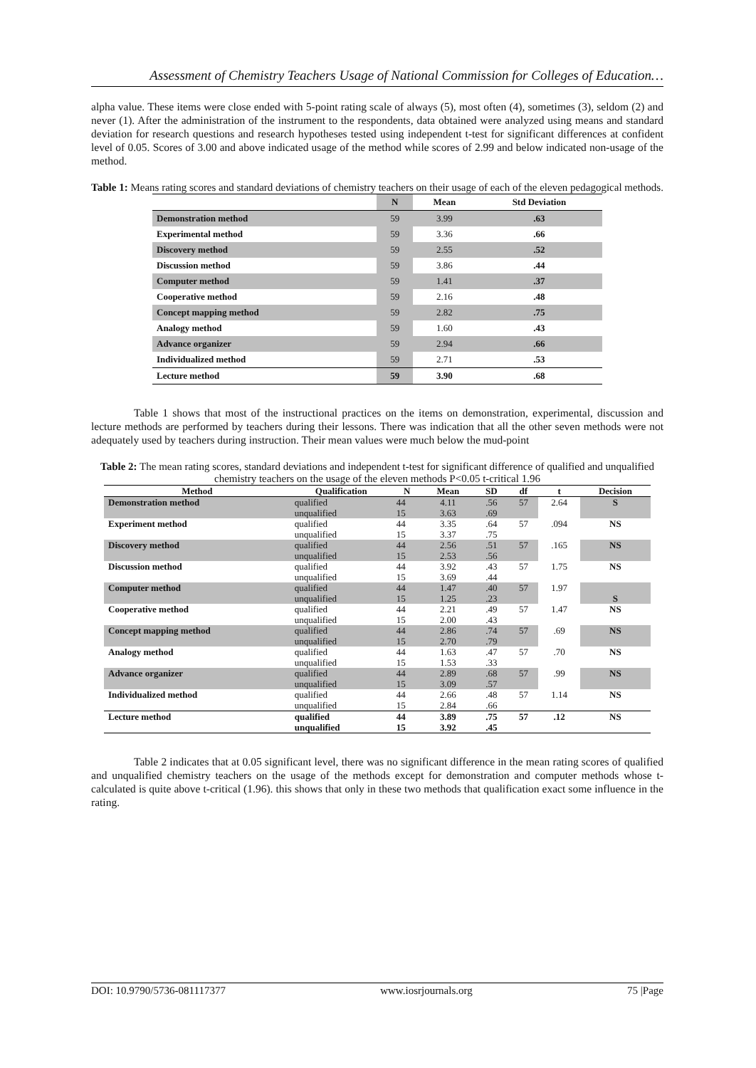Assessment of Chemistry Teachers Usage of National Commission for Colleges of Education…
alpha value. These items were close ended with 5-point rating scale of always (5), most often (4), sometimes (3), seldom (2) and never (1). After the administration of the instrument to the respondents, data obtained were analyzed using means and standard deviation for research questions and research hypotheses tested using independent t-test for significant differences at confident level of 0.05. Scores of 3.00 and above indicated usage of the method while scores of 2.99 and below indicated non-usage of the method.
Table 1: Means rating scores and standard deviations of chemistry teachers on their usage of each of the eleven pedagogical methods.
| | N | Mean | Std Deviation |
| --- | --- | --- | --- |
| Demonstration method | 59 | 3.99 | .63 |
| Experimental method | 59 | 3.36 | .66 |
| Discovery method | 59 | 2.55 | .52 |
| Discussion method | 59 | 3.86 | .44 |
| Computer method | 59 | 1.41 | .37 |
| Cooperative method | 59 | 2.16 | .48 |
| Concept mapping method | 59 | 2.82 | .75 |
| Analogy method | 59 | 1.60 | .43 |
| Advance organizer | 59 | 2.94 | .66 |
| Individualized method | 59 | 2.71 | .53 |
| Lecture method | 59 | 3.90 | .68 |
Table 1 shows that most of the instructional practices on the items on demonstration, experimental, discussion and lecture methods are performed by teachers during their lessons. There was indication that all the other seven methods were not adequately used by teachers during instruction. Their mean values were much below the mud-point
Table 2: The mean rating scores, standard deviations and independent t-test for significant difference of qualified and unqualified chemistry teachers on the usage of the eleven methods P<0.05 t-critical 1.96
| Method | Qualification | N | Mean | SD | df | t | Decision |
| --- | --- | --- | --- | --- | --- | --- | --- |
| Demonstration method | qualified unqualified | 44 15 | 4.11 3.63 | .56 .69 | 57 | 2.64 | S |
| Experiment method | qualified unqualified | 44 15 | 3.35 3.37 | .64 .75 | 57 | .094 | NS |
| Discovery method | qualified unqualified | 44 15 | 2.56 2.53 | .51 .56 | 57 | .165 | NS |
| Discussion method | qualified unqualified | 44 15 | 3.92 3.69 | .43 .44 | 57 | 1.75 | NS |
| Computer method | qualified unqualified | 44 15 | 1.47 1.25 | .40 .23 | 57 | 1.97 | S |
| Cooperative method | qualified unqualified | 44 15 | 2.21 2.00 | .49 .43 | 57 | 1.47 | NS |
| Concept mapping method | qualified unqualified | 44 15 | 2.86 2.70 | .74 .79 | 57 | .69 | NS |
| Analogy method | qualified unqualified | 44 15 | 1.63 1.53 | .47 .33 | 57 | .70 | NS |
| Advance organizer | qualified unqualified | 44 15 | 2.89 3.09 | .68 .57 | 57 | .99 | NS |
| Individualized method | qualified unqualified | 44 15 | 2.66 2.84 | .48 .66 | 57 | 1.14 | NS |
| Lecture method | qualified unqualified | 44 15 | 3.89 3.92 | .75 .45 | 57 | .12 | NS |
Table 2 indicates that at 0.05 significant level, there was no significant difference in the mean rating scores of qualified and unqualified chemistry teachers on the usage of the methods except for demonstration and computer methods whose t-calculated is quite above t-critical (1.96). this shows that only in these two methods that qualification exact some influence in the rating.
DOI: 10.9790/5736-081117377 www.iosrjournals.org 75 |Page